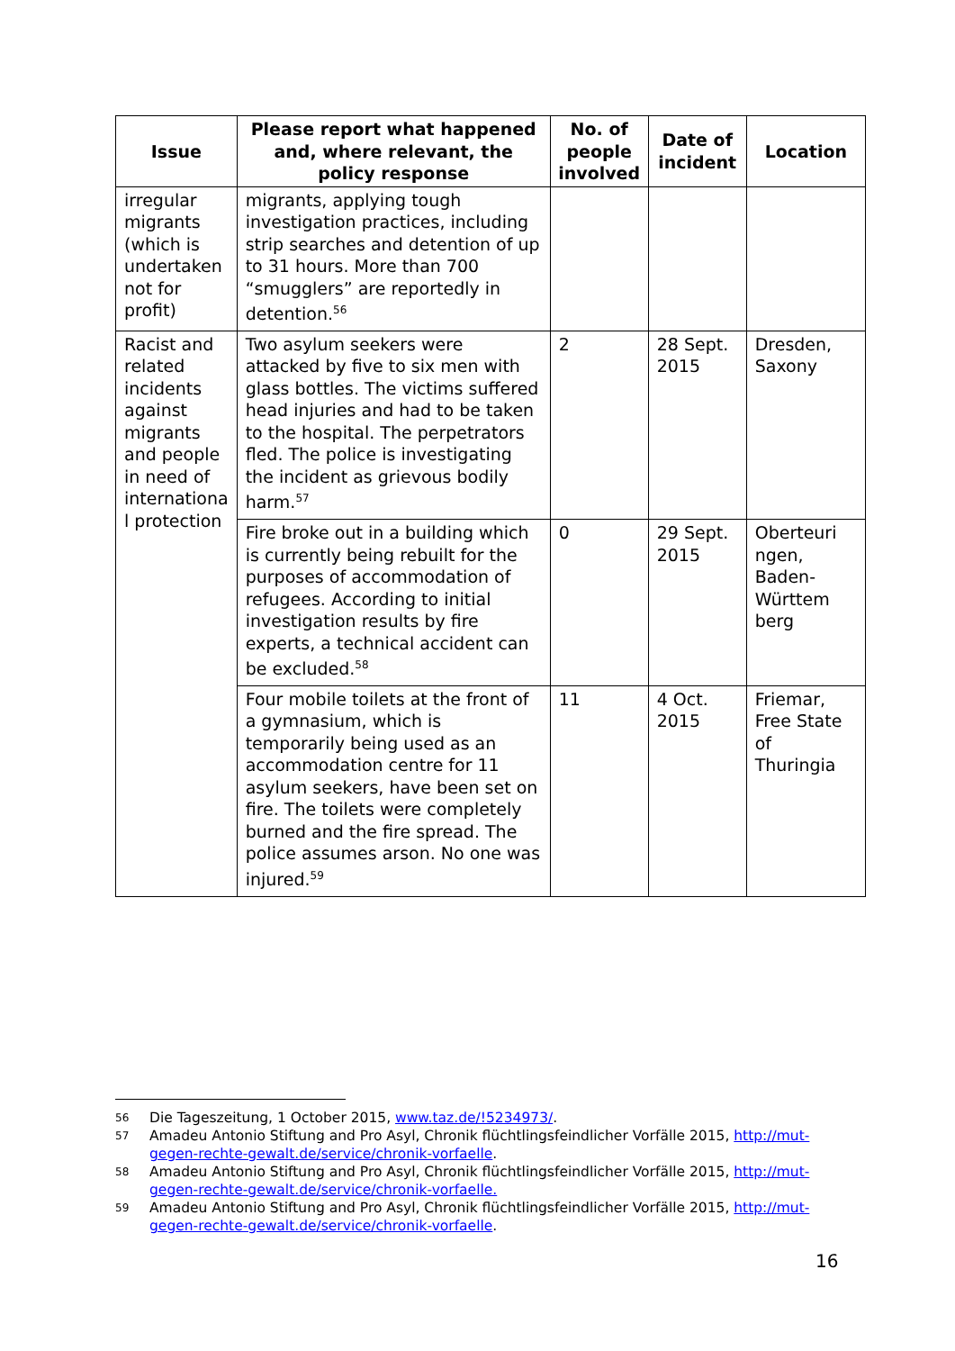| Issue | Please report what happened and, where relevant, the policy response | No. of people involved | Date of incident | Location |
| --- | --- | --- | --- | --- |
| irregular migrants (which is undertaken not for profit) | migrants, applying tough investigation practices, including strip searches and detention of up to 31 hours. More than 700 “smugglers” are reportedly in detention.<sup>56</sup> | | | |
| Racist and related incidents against migrants and people in need of internationa l protection | Two asylum seekers were attacked by five to six men with glass bottles. The victims suffered head injuries and had to be taken to the hospital. The perpetrators fled. The police is investigating the incident as grievous bodily harm.<sup>57</sup> | 2 | 28 Sept. 2015 | Dresden, Saxony |
| | Fire broke out in a building which is currently being rebuilt for the purposes of accommodation of refugees. According to initial investigation results by fire experts, a technical accident can be excluded.<sup>58</sup> | 0 | 29 Sept. 2015 | Oberteuri ngen, Baden-Württem berg |
| | Four mobile toilets at the front of a gymnasium, which is temporarily being used as an accommodation centre for 11 asylum seekers, have been set on fire. The toilets were completely burned and the fire spread. The police assumes arson. No one was injured.<sup>59</sup> | 11 | 4 Oct. 2015 | Friemar, Free State of Thuringia |
56 Die Tageszeitung, 1 October 2015, www.taz.de/!5234973/.
57 Amadeu Antonio Stiftung and Pro Asyl, Chronik flüchtlingsfeindlicher Vorfälle 2015, http://mut-gegen-rechte-gewalt.de/service/chronik-vorfaelle.
58 Amadeu Antonio Stiftung and Pro Asyl, Chronik flüchtlingsfeindlicher Vorfälle 2015, http://mut-gegen-rechte-gewalt.de/service/chronik-vorfaelle.
59 Amadeu Antonio Stiftung and Pro Asyl, Chronik flüchtlingsfeindlicher Vorfälle 2015, http://mut-gegen-rechte-gewalt.de/service/chronik-vorfaelle.
16